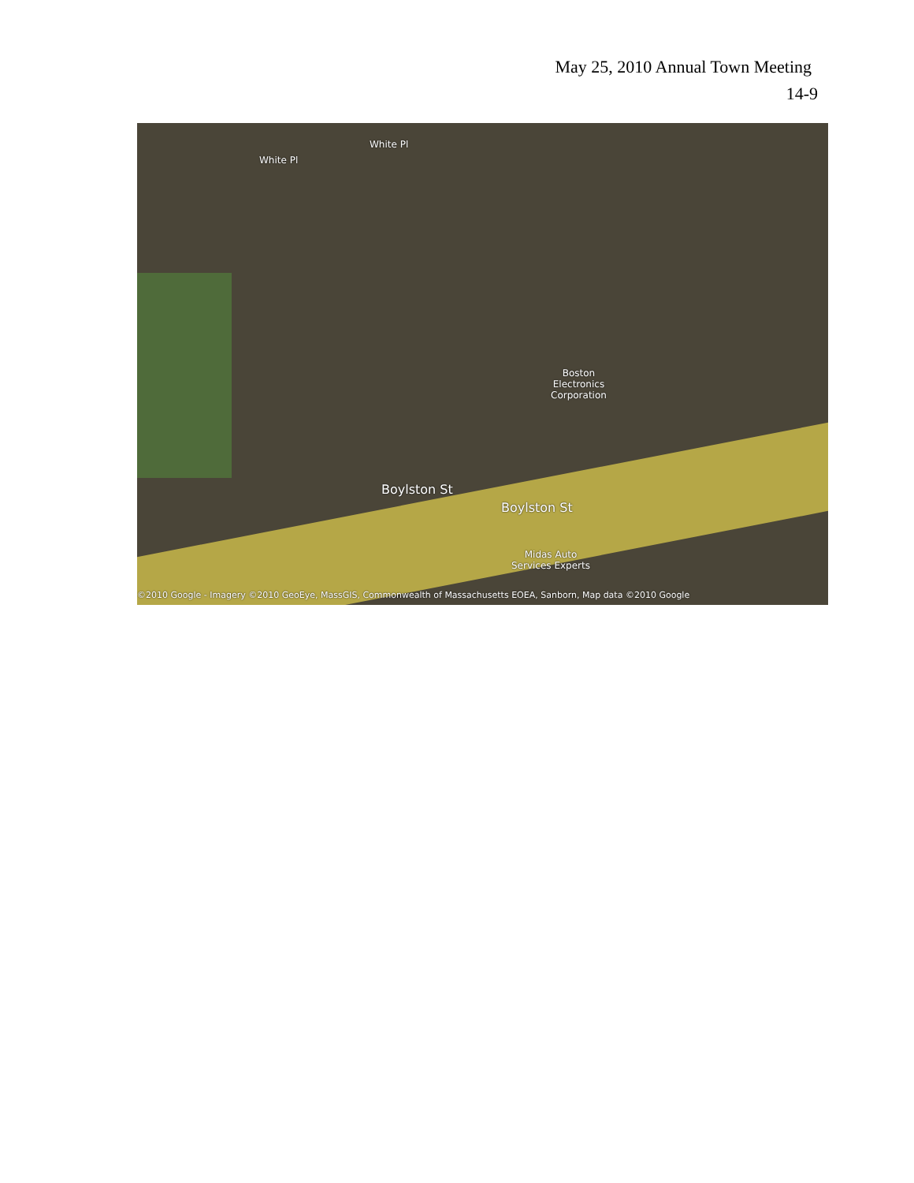May 25, 2010 Annual Town Meeting
14-9
White Pl
White Pl
Boston
Electronics
Corporation
Boylston St
Boylston St
Midas Auto
Services Experts
©2010 Google - Imagery ©2010 GeoEye, MassGIS, Commonwealth of Massachusetts EOEA, Sanborn, Map data ©2010 Google